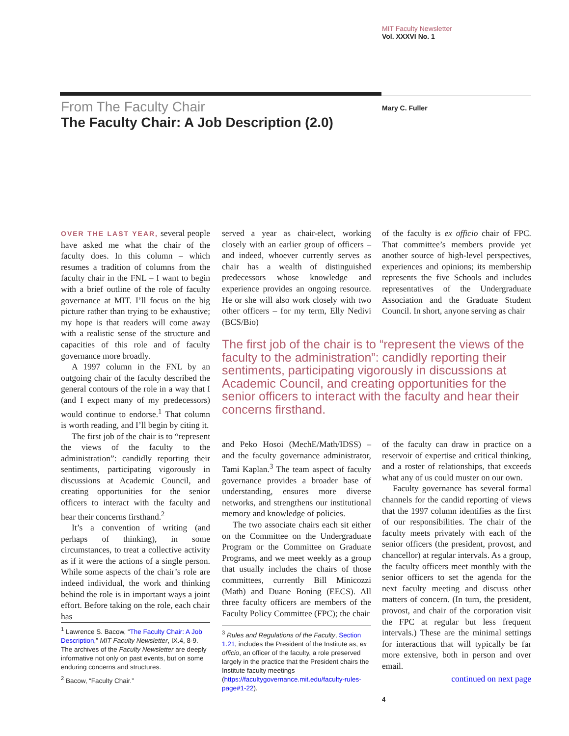MIT Faculty Newsletter
Vol. XXXVI No. 1
From The Faculty Chair
The Faculty Chair: A Job Description (2.0)
Mary C. Fuller
OVER THE LAST YEAR, several people have asked me what the chair of the faculty does. In this column – which resumes a tradition of columns from the faculty chair in the FNL – I want to begin with a brief outline of the role of faculty governance at MIT. I’ll focus on the big picture rather than trying to be exhaustive; my hope is that readers will come away with a realistic sense of the structure and capacities of this role and of faculty governance more broadly.
A 1997 column in the FNL by an outgoing chair of the faculty described the general contours of the role in a way that I (and I expect many of my predecessors) would continue to endorse.<sup>1</sup> That column is worth reading, and I’ll begin by citing it.
The first job of the chair is to “represent the views of the faculty to the administration”: candidly reporting their sentiments, participating vigorously in discussions at Academic Council, and creating opportunities for the senior officers to interact with the faculty and hear their concerns firsthand.<sup>2</sup>
It’s a convention of writing (and perhaps of thinking), in some circumstances, to treat a collective activity as if it were the actions of a single person. While some aspects of the chair’s role are indeed individual, the work and thinking behind the role is in important ways a joint effort. Before taking on the role, each chair has
<sup>1</sup> Lawrence S. Bacow, “The Faculty Chair: A Job Description,” MIT Faculty Newsletter, IX.4, 8-9. The archives of the Faculty Newsletter are deeply informative not only on past events, but on some enduring concerns and structures.
<sup>2</sup> Bacow, “Faculty Chair.”
served a year as chair-elect, working closely with an earlier group of officers – and indeed, whoever currently serves as chair has a wealth of distinguished predecessors whose knowledge and experience provides an ongoing resource. He or she will also work closely with two other officers – for my term, Elly Nedivi (BCS/Bio)
of the faculty is ex officio chair of FPC. That committee’s members provide yet another source of high-level perspectives, experiences and opinions; its membership represents the five Schools and includes representatives of the Undergraduate Association and the Graduate Student Council. In short, anyone serving as chair
The first job of the chair is to “represent the views of the faculty to the administration”: candidly reporting their sentiments, participating vigorously in discussions at Academic Council, and creating opportunities for the senior officers to interact with the faculty and hear their concerns firsthand.
and Peko Hosoi (MechE/Math/IDSS) – and the faculty governance administrator, Tami Kaplan.<sup>3</sup> The team aspect of faculty governance provides a broader base of understanding, ensures more diverse networks, and strengthens our institutional memory and knowledge of policies.
The two associate chairs each sit either on the Committee on the Undergraduate Program or the Committee on Graduate Programs, and we meet weekly as a group that usually includes the chairs of those committees, currently Bill Minicozzi (Math) and Duane Boning (EECS). All three faculty officers are members of the Faculty Policy Committee (FPC); the chair
<sup>3</sup> Rules and Regulations of the Faculty, Section 1.21, includes the President of the Institute as, ex officio, an officer of the faculty, a role preserved largely in the practice that the President chairs the Institute faculty meetings (https://facultygovernance.mit.edu/faculty-rules-page#1-22).
of the faculty can draw in practice on a reservoir of expertise and critical thinking, and a roster of relationships, that exceeds what any of us could muster on our own.
Faculty governance has several formal channels for the candid reporting of views that the 1997 column identifies as the first of our responsibilities. The chair of the faculty meets privately with each of the senior officers (the president, provost, and chancellor) at regular intervals. As a group, the faculty officers meet monthly with the senior officers to set the agenda for the next faculty meeting and discuss other matters of concern. (In turn, the president, provost, and chair of the corporation visit the FPC at regular but less frequent intervals.) These are the minimal settings for interactions that will typically be far more extensive, both in person and over email.
continued on next page
4